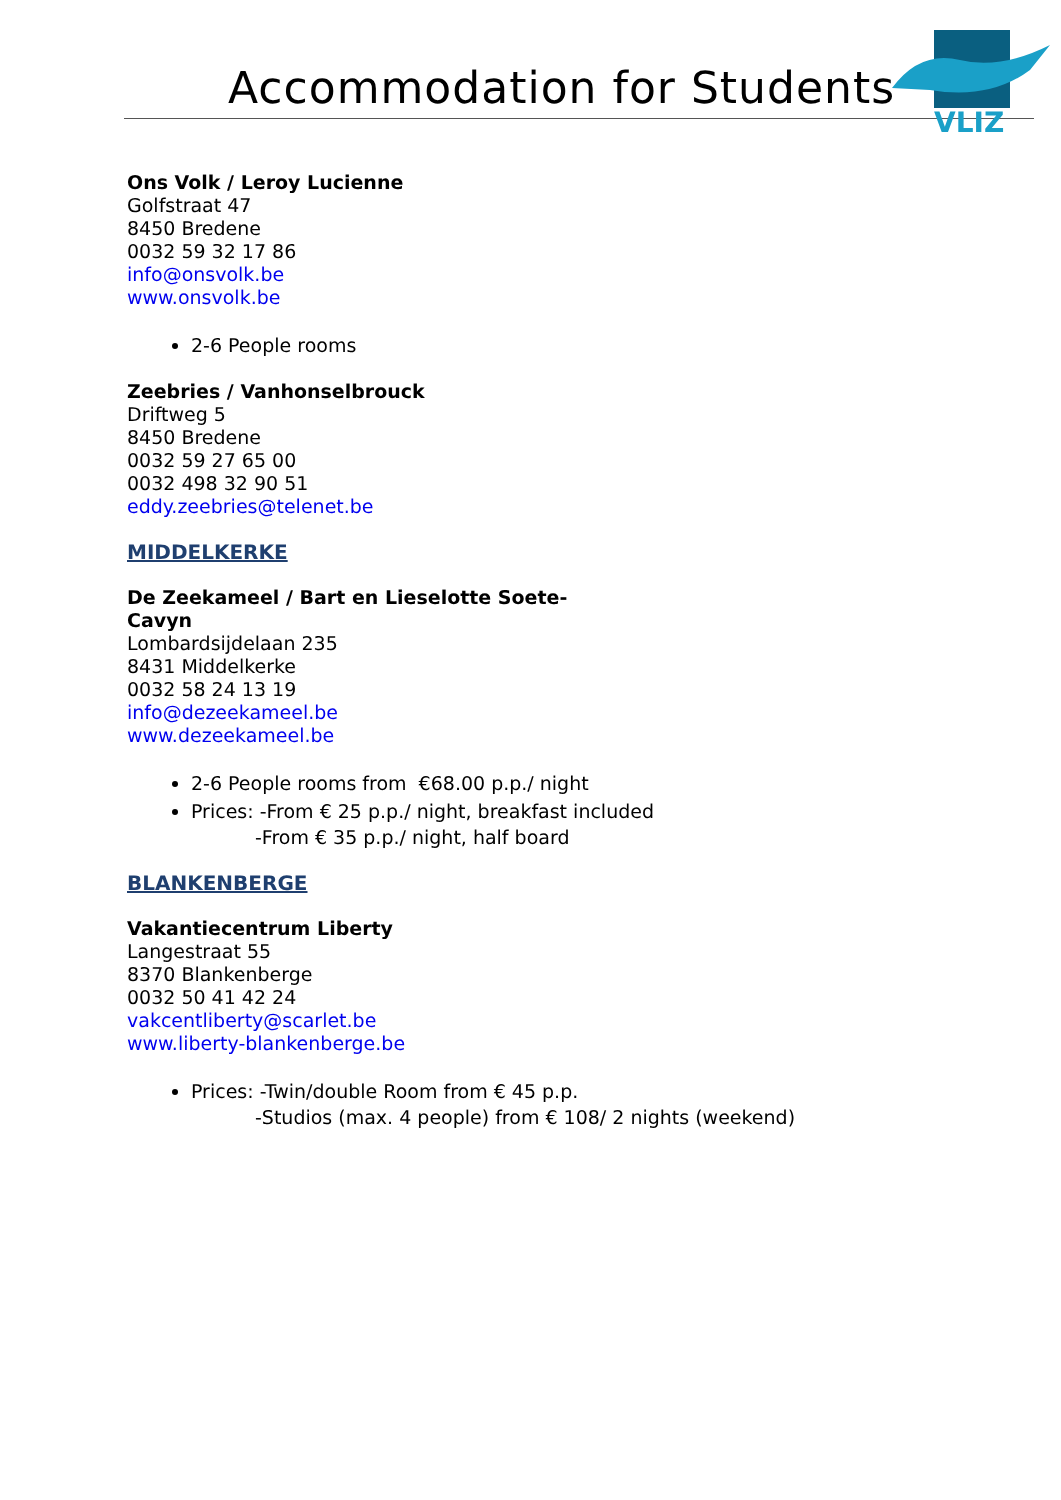Accommodation for Students
VLIZ
Ons Volk / Leroy Lucienne
Golfstraat 47
8450 Bredene
0032 59 32 17 86
info@onsvolk.be
www.onsvolk.be
2-6 People rooms
Zeebries / Vanhonselbrouck
Driftweg 5
8450 Bredene
0032 59 27 65 00
0032 498 32 90 51
eddy.zeebries@telenet.be
MIDDELKERKE
De Zeekameel / Bart en Lieselotte Soete-
Cavyn
Lombardsijdelaan 235
8431 Middelkerke
0032 58 24 13 19
info@dezeekameel.be
www.dezeekameel.be
2-6 People rooms from €68.00 p.p./ night
Prices: -From € 25 p.p./ night, breakfast included
-From € 35 p.p./ night, half board
BLANKENBERGE
Vakantiecentrum Liberty
Langestraat 55
8370 Blankenberge
0032 50 41 42 24
vakcentliberty@scarlet.be
www.liberty-blankenberge.be
Prices: -Twin/double Room from € 45 p.p.
-Studios (max. 4 people) from € 108/ 2 nights (weekend)